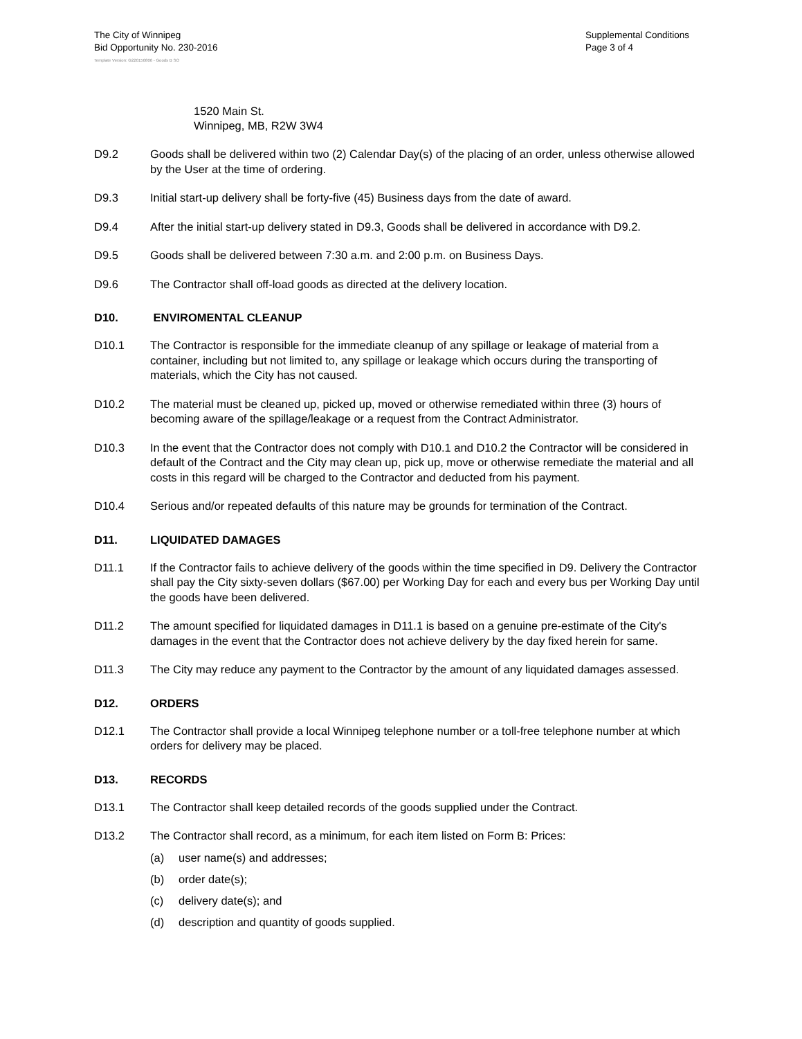The City of Winnipeg
Bid Opportunity No. 230-2016
Supplemental Conditions
Page 3 of 4
Template Version: G220150806 - Goods B SO
1520 Main St.
Winnipeg, MB, R2W 3W4
D9.2 Goods shall be delivered within two (2) Calendar Day(s) of the placing of an order, unless otherwise allowed by the User at the time of ordering.
D9.3 Initial start-up delivery shall be forty-five (45) Business days from the date of award.
D9.4 After the initial start-up delivery stated in D9.3, Goods shall be delivered in accordance with D9.2.
D9.5 Goods shall be delivered between 7:30 a.m. and 2:00 p.m. on Business Days.
D9.6 The Contractor shall off-load goods as directed at the delivery location.
D10. ENVIROMENTAL CLEANUP
D10.1 The Contractor is responsible for the immediate cleanup of any spillage or leakage of material from a container, including but not limited to, any spillage or leakage which occurs during the transporting of materials, which the City has not caused.
D10.2 The material must be cleaned up, picked up, moved or otherwise remediated within three (3) hours of becoming aware of the spillage/leakage or a request from the Contract Administrator.
D10.3 In the event that the Contractor does not comply with D10.1 and D10.2 the Contractor will be considered in default of the Contract and the City may clean up, pick up, move or otherwise remediate the material and all costs in this regard will be charged to the Contractor and deducted from his payment.
D10.4 Serious and/or repeated defaults of this nature may be grounds for termination of the Contract.
D11. LIQUIDATED DAMAGES
D11.1 If the Contractor fails to achieve delivery of the goods within the time specified in D9. Delivery the Contractor shall pay the City sixty-seven dollars ($67.00) per Working Day for each and every bus per Working Day until the goods have been delivered.
D11.2 The amount specified for liquidated damages in D11.1 is based on a genuine pre-estimate of the City's damages in the event that the Contractor does not achieve delivery by the day fixed herein for same.
D11.3 The City may reduce any payment to the Contractor by the amount of any liquidated damages assessed.
D12. ORDERS
D12.1 The Contractor shall provide a local Winnipeg telephone number or a toll-free telephone number at which orders for delivery may be placed.
D13. RECORDS
D13.1 The Contractor shall keep detailed records of the goods supplied under the Contract.
D13.2 The Contractor shall record, as a minimum, for each item listed on Form B: Prices:
(a) user name(s) and addresses;
(b) order date(s);
(c) delivery date(s); and
(d) description and quantity of goods supplied.